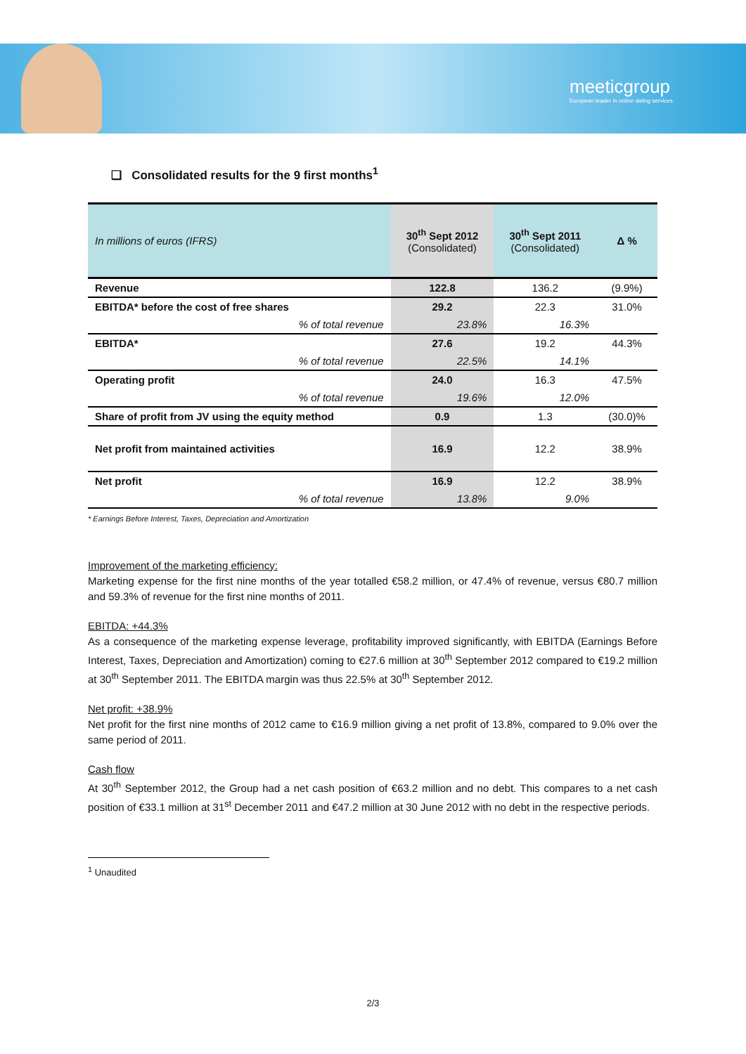meeticgroup
European leader in online dating services
❑ Consolidated results for the 9 first months<sup>1</sup>
| In millions of euros (IFRS) | 30<sup>th</sup> Sept 2012 (Consolidated) | 30<sup>th</sup> Sept 2011 (Consolidated) | Δ % |
| --- | --- | --- | --- |
| Revenue | 122.8 | 136.2 | (9.9%) |
| EBITDA* before the cost of free shares | 29.2 | 22.3 | 31.0% |
| % of total revenue | 23.8% | 16.3% | |
| EBITDA* | 27.6 | 19.2 | 44.3% |
| % of total revenue | 22.5% | 14.1% | |
| Operating profit | 24.0 | 16.3 | 47.5% |
| % of total revenue | 19.6% | 12.0% | |
| Share of profit from JV using the equity method | 0.9 | 1.3 | (30.0)% |
| Net profit from maintained activities | 16.9 | 12.2 | 38.9% |
| Net profit | 16.9 | 12.2 | 38.9% |
| % of total revenue | 13.8% | 9.0% | |
* Earnings Before Interest, Taxes, Depreciation and Amortization
Improvement of the marketing efficiency:
Marketing expense for the first nine months of the year totalled €58.2 million, or 47.4% of revenue, versus €80.7 million and 59.3% of revenue for the first nine months of 2011.
EBITDA: +44.3%
As a consequence of the marketing expense leverage, profitability improved significantly, with EBITDA (Earnings Before Interest, Taxes, Depreciation and Amortization) coming to €27.6 million at 30<sup>th</sup> September 2012 compared to €19.2 million at 30<sup>th</sup> September 2011. The EBITDA margin was thus 22.5% at 30<sup>th</sup> September 2012.
Net profit: +38.9%
Net profit for the first nine months of 2012 came to €16.9 million giving a net profit of 13.8%, compared to 9.0% over the same period of 2011.
Cash flow
At 30<sup>th</sup> September 2012, the Group had a net cash position of €63.2 million and no debt. This compares to a net cash position of €33.1 million at 31<sup>st</sup> December 2011 and €47.2 million at 30 June 2012 with no debt in the respective periods.
<sup>1</sup> Unaudited
2/3